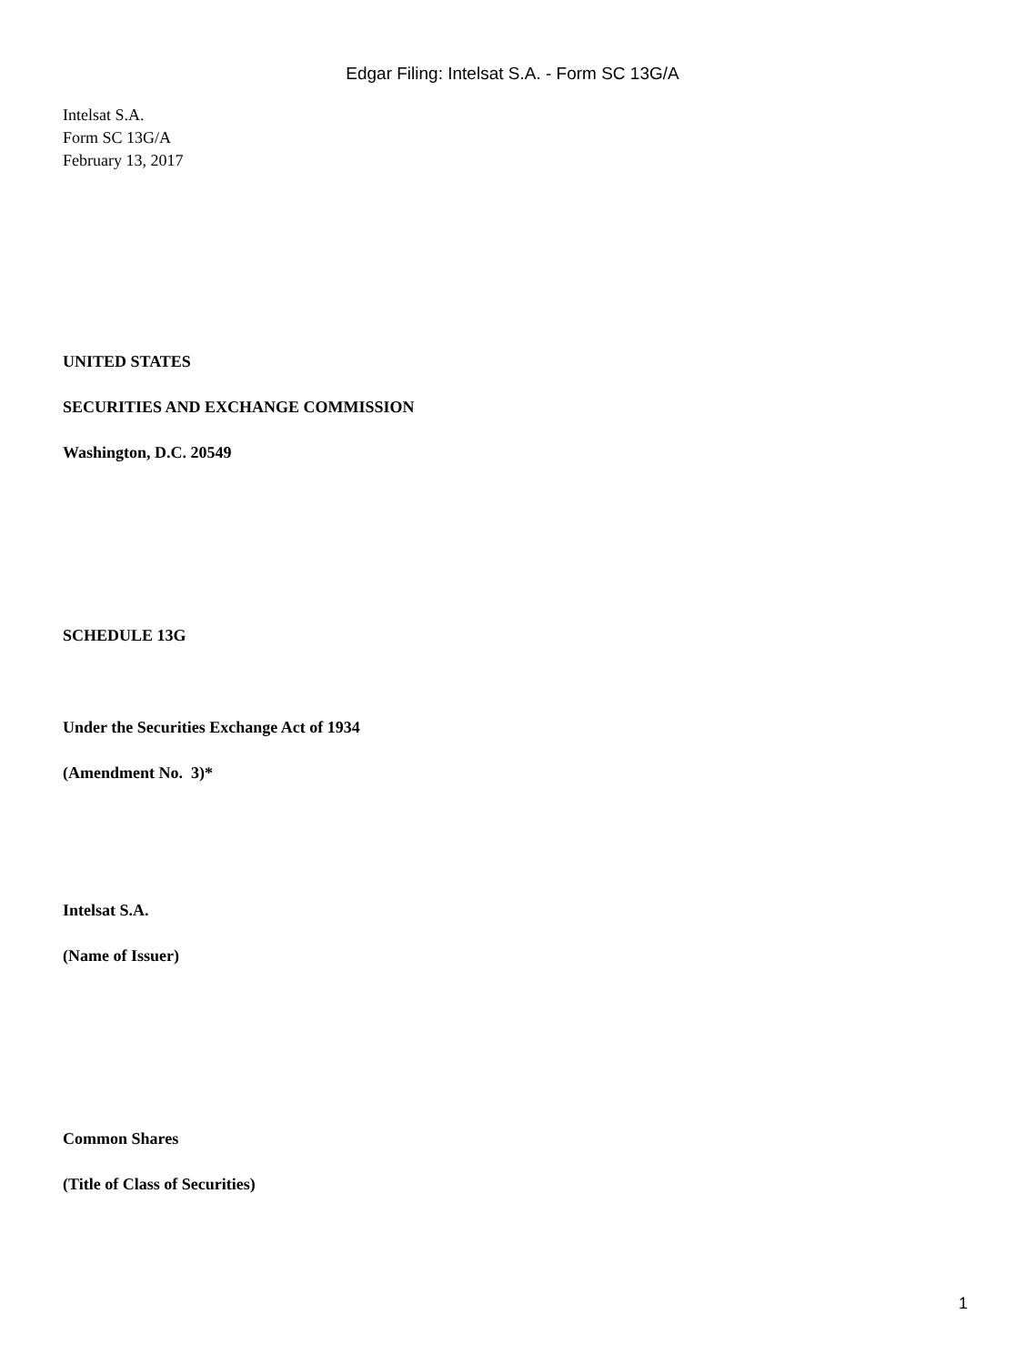Edgar Filing: Intelsat S.A. - Form SC 13G/A
Intelsat S.A.
Form SC 13G/A
February 13, 2017
UNITED STATES
SECURITIES AND EXCHANGE COMMISSION
Washington, D.C. 20549
SCHEDULE 13G
Under the Securities Exchange Act of 1934
(Amendment No. 3)*
Intelsat S.A.
(Name of Issuer)
Common Shares
(Title of Class of Securities)
1